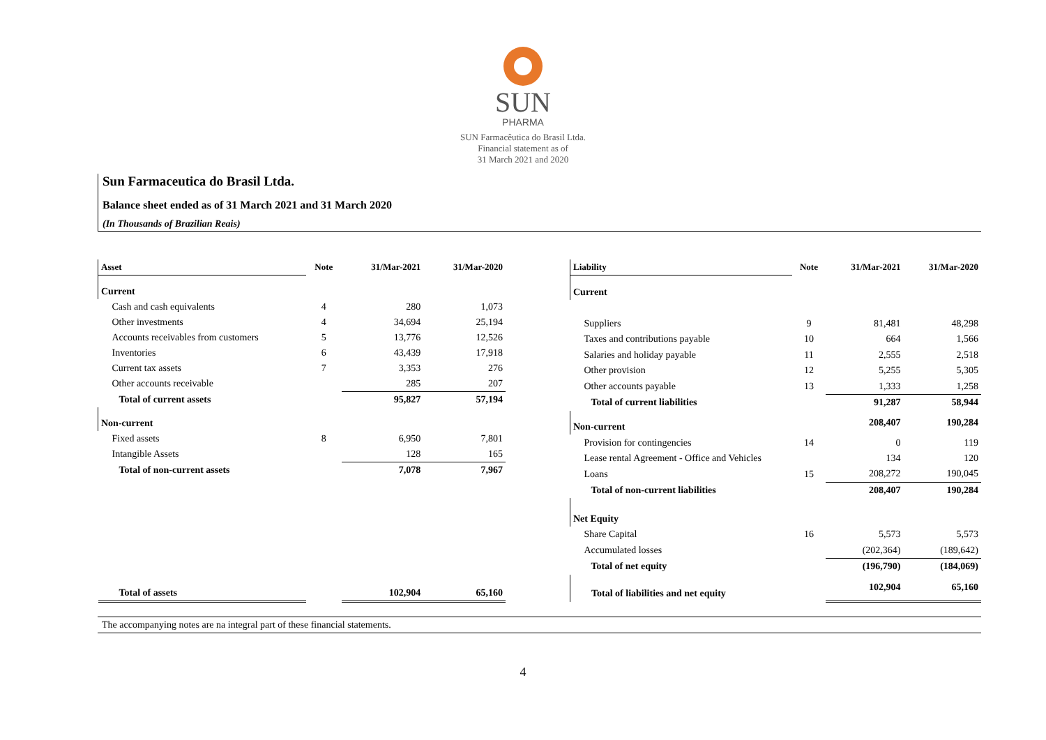SUN
PHARMA
SUN Farmacêutica do Brasil Ltda.
Financial statement as of
31 March 2021 and 2020
Sun Farmaceutica do Brasil Ltda.
Balance sheet ended as of 31 March 2021 and 31 March 2020
(In Thousands of Brazilian Reais)
| Asset | Note | 31/Mar-2021 | 31/Mar-2020 |
| --- | --- | --- | --- |
| Current | | | |
| Cash and cash equivalents | 4 | 280 | 1,073 |
| Other investments | 4 | 34,694 | 25,194 |
| Accounts receivables from customers | 5 | 13,776 | 12,526 |
| Inventories | 6 | 43,439 | 17,918 |
| Current tax assets | 7 | 3,353 | 276 |
| Other accounts receivable | | 285 | 207 |
| Total of current assets | | 95,827 | 57,194 |
| Non-current | | | |
| Fixed assets | 8 | 6,950 | 7,801 |
| Intangible Assets | | 128 | 165 |
| Total of non-current assets | | 7,078 | 7,967 |
| Total of assets | | 102,904 | 65,160 |
| Liability | Note | 31/Mar-2021 | 31/Mar-2020 |
| --- | --- | --- | --- |
| Current | | | |
| Suppliers | 9 | 81,481 | 48,298 |
| Taxes and contributions payable | 10 | 664 | 1,566 |
| Salaries and holiday payable | 11 | 2,555 | 2,518 |
| Other provision | 12 | 5,255 | 5,305 |
| Other accounts payable | 13 | 1,333 | 1,258 |
| Total of current liabilities | | 91,287 | 58,944 |
| Non-current | | 208,407 | 190,284 |
| Provision for contingencies | 14 | 0 | 119 |
| Lease rental Agreement - Office and Vehicles | | 134 | 120 |
| Loans | 15 | 208,272 | 190,045 |
| Total of non-current liabilities | | 208,407 | 190,284 |
| Net Equity | | | |
| Share Capital | 16 | 5,573 | 5,573 |
| Accumulated losses | | (202,364) | (189,642) |
| Total of net equity | | (196,790) | (184,069) |
| Total of liabilities and net equity | | 102,904 | 65,160 |
The accompanying notes are na integral part of these financial statements.
4